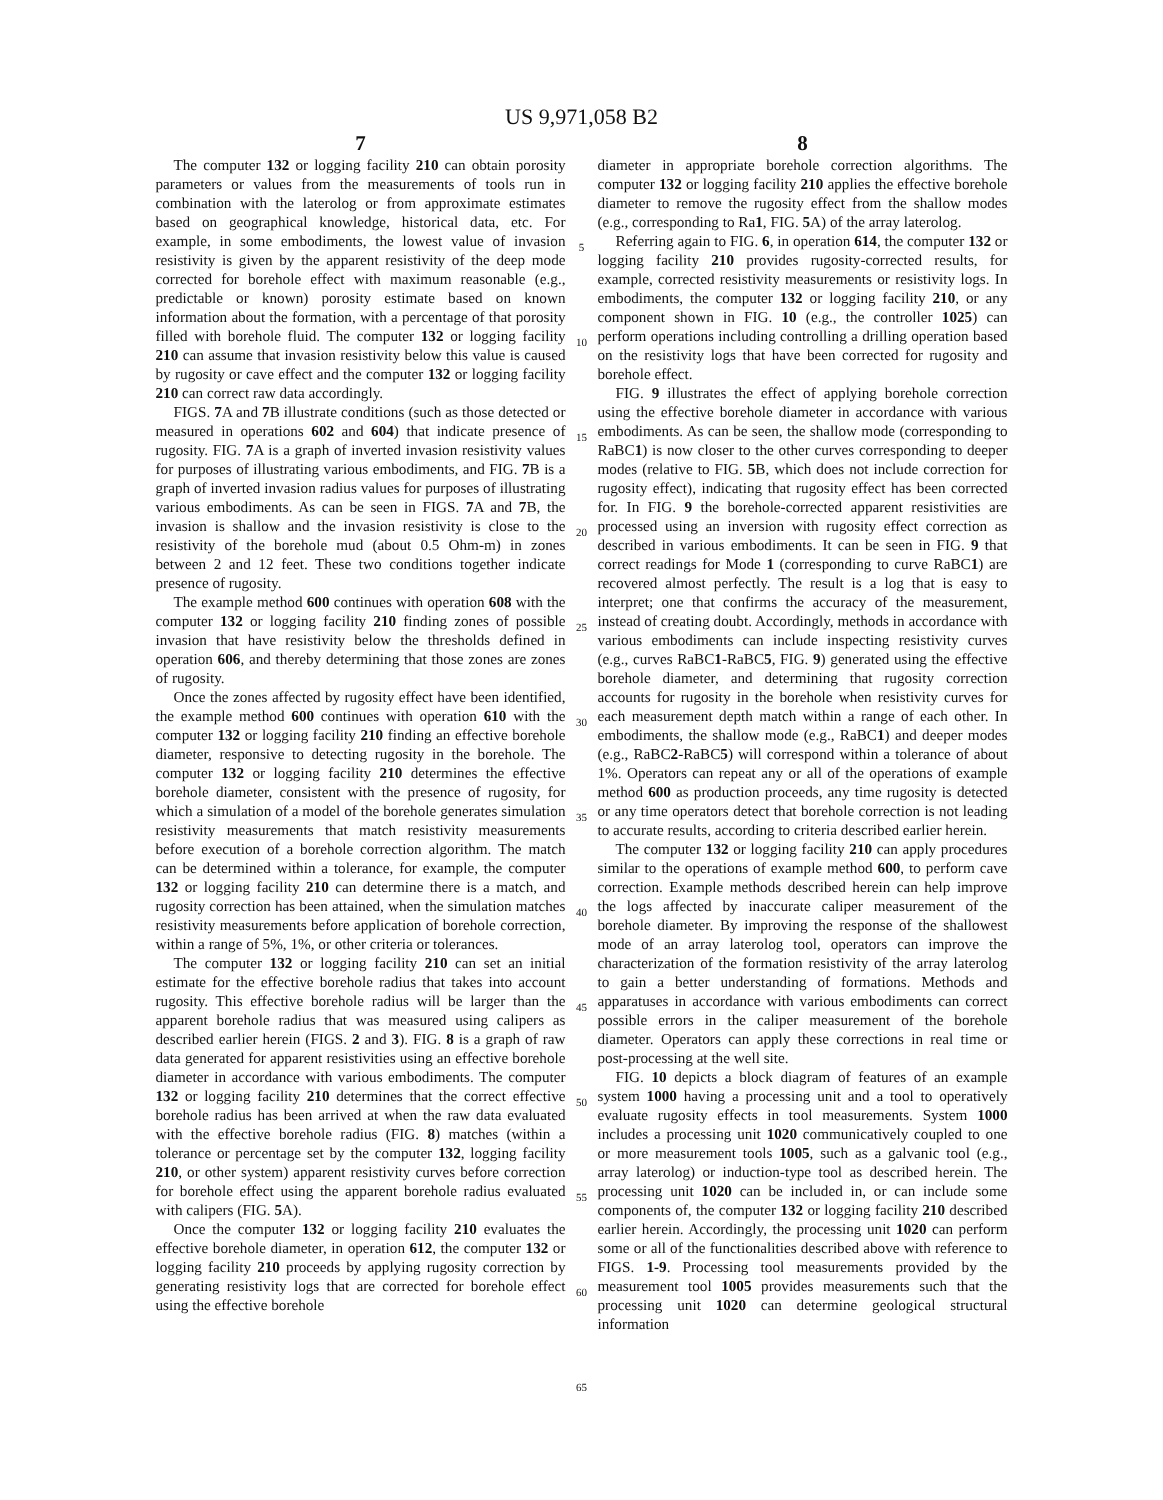US 9,971,058 B2
7
The computer 132 or logging facility 210 can obtain porosity parameters or values from the measurements of tools run in combination with the laterolog or from approximate estimates based on geographical knowledge, historical data, etc. For example, in some embodiments, the lowest value of invasion resistivity is given by the apparent resistivity of the deep mode corrected for borehole effect with maximum reasonable (e.g., predictable or known) porosity estimate based on known information about the formation, with a percentage of that porosity filled with borehole fluid. The computer 132 or logging facility 210 can assume that invasion resistivity below this value is caused by rugosity or cave effect and the computer 132 or logging facility 210 can correct raw data accordingly.
FIGS. 7 A and 7 B illustrate conditions (such as those detected or measured in operations 602 and 604) that indicate presence of rugosity. FIG. 7 A is a graph of inverted invasion resistivity values for purposes of illustrating various embodiments, and FIG. 7 B is a graph of inverted invasion radius values for purposes of illustrating various embodiments. As can be seen in FIGS. 7 A and 7 B, the invasion is shallow and the invasion resistivity is close to the resistivity of the borehole mud (about 0.5 Ohm-m) in zones between 2 and 12 feet. These two conditions together indicate presence of rugosity.
The example method 600 continues with operation 608 with the computer 132 or logging facility 210 finding zones of possible invasion that have resistivity below the thresholds defined in operation 606, and thereby determining that those zones are zones of rugosity.
Once the zones affected by rugosity effect have been identified, the example method 600 continues with operation 610 with the computer 132 or logging facility 210 finding an effective borehole diameter, responsive to detecting rugosity in the borehole. The computer 132 or logging facility 210 determines the effective borehole diameter, consistent with the presence of rugosity, for which a simulation of a model of the borehole generates simulation resistivity measurements that match resistivity measurements before execution of a borehole correction algorithm. The match can be determined within a tolerance, for example, the computer 132 or logging facility 210 can determine there is a match, and rugosity correction has been attained, when the simulation matches resistivity measurements before application of borehole correction, within a range of 5%, 1%, or other criteria or tolerances.
The computer 132 or logging facility 210 can set an initial estimate for the effective borehole radius that takes into account rugosity. This effective borehole radius will be larger than the apparent borehole radius that was measured using calipers as described earlier herein (FIGS. 2 and 3). FIG. 8 is a graph of raw data generated for apparent resistivities using an effective borehole diameter in accordance with various embodiments. The computer 132 or logging facility 210 determines that the correct effective borehole radius has been arrived at when the raw data evaluated with the effective borehole radius (FIG. 8) matches (within a tolerance or percentage set by the computer 132, logging facility 210, or other system) apparent resistivity curves before correction for borehole effect using the apparent borehole radius evaluated with calipers (FIG. 5 A).
Once the computer 132 or logging facility 210 evaluates the effective borehole diameter, in operation 612, the computer 132 or logging facility 210 proceeds by applying rugosity correction by generating resistivity logs that are corrected for borehole effect using the effective borehole
5
10
15
20
25
30
35
40
45
50
55
60
65
8
diameter in appropriate borehole correction algorithms. The computer 132 or logging facility 210 applies the effective borehole diameter to remove the rugosity effect from the shallow modes (e.g., corresponding to Ra1, FIG. 5 A) of the array laterolog.
Referring again to FIG. 6, in operation 614, the computer 132 or logging facility 210 provides rugosity-corrected results, for example, corrected resistivity measurements or resistivity logs. In embodiments, the computer 132 or logging facility 210, or any component shown in FIG. 10 (e.g., the controller 1025) can perform operations including controlling a drilling operation based on the resistivity logs that have been corrected for rugosity and borehole effect.
FIG. 9 illustrates the effect of applying borehole correction using the effective borehole diameter in accordance with various embodiments. As can be seen, the shallow mode (corresponding to RaBC1) is now closer to the other curves corresponding to deeper modes (relative to FIG. 5 B, which does not include correction for rugosity effect), indicating that rugosity effect has been corrected for. In FIG. 9 the borehole-corrected apparent resistivities are processed using an inversion with rugosity effect correction as described in various embodiments. It can be seen in FIG. 9 that correct readings for Mode 1 (corresponding to curve RaBC1) are recovered almost perfectly. The result is a log that is easy to interpret; one that confirms the accuracy of the measurement, instead of creating doubt. Accordingly, methods in accordance with various embodiments can include inspecting resistivity curves (e.g., curves RaBC1-RaBC5, FIG. 9) generated using the effective borehole diameter, and determining that rugosity correction accounts for rugosity in the borehole when resistivity curves for each measurement depth match within a range of each other. In embodiments, the shallow mode (e.g., RaBC1) and deeper modes (e.g., RaBC2-RaBC5) will correspond within a tolerance of about 1%. Operators can repeat any or all of the operations of example method 600 as production proceeds, any time rugosity is detected or any time operators detect that borehole correction is not leading to accurate results, according to criteria described earlier herein.
The computer 132 or logging facility 210 can apply procedures similar to the operations of example method 600, to perform cave correction. Example methods described herein can help improve the logs affected by inaccurate caliper measurement of the borehole diameter. By improving the response of the shallowest mode of an array laterolog tool, operators can improve the characterization of the formation resistivity of the array laterolog to gain a better understanding of formations. Methods and apparatuses in accordance with various embodiments can correct possible errors in the caliper measurement of the borehole diameter. Operators can apply these corrections in real time or post-processing at the well site.
FIG. 10 depicts a block diagram of features of an example system 1000 having a processing unit and a tool to operatively evaluate rugosity effects in tool measurements. System 1000 includes a processing unit 1020 communicatively coupled to one or more measurement tools 1005, such as a galvanic tool (e.g., array laterolog) or induction-type tool as described herein. The processing unit 1020 can be included in, or can include some components of, the computer 132 or logging facility 210 described earlier herein. Accordingly, the processing unit 1020 can perform some or all of the functionalities described above with reference to FIGS. 1-9. Processing tool measurements provided by the measurement tool 1005 provides measurements such that the processing unit 1020 can determine geological structural information